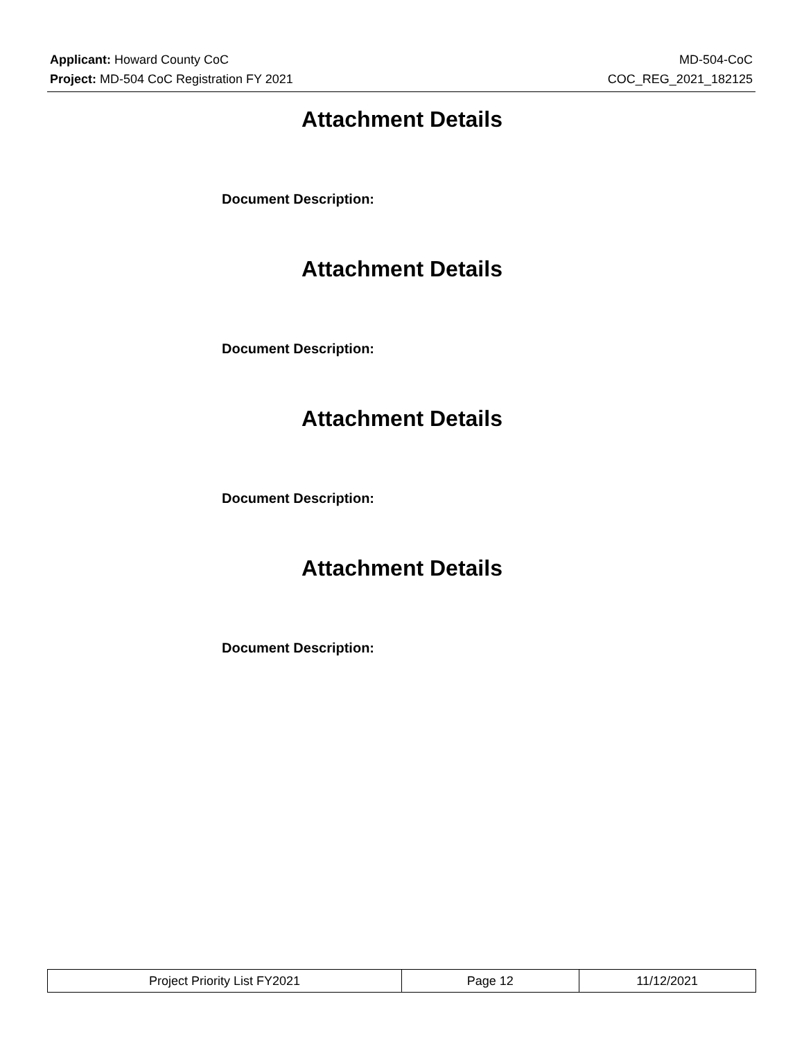Applicant: Howard County CoC MD-504-CoC
Project: MD-504 CoC Registration FY 2021 COC_REG_2021_182125
Attachment Details
Document Description:
Attachment Details
Document Description:
Attachment Details
Document Description:
Attachment Details
Document Description:
| Project Priority List FY2021 | Page 12 | 11/12/2021 |